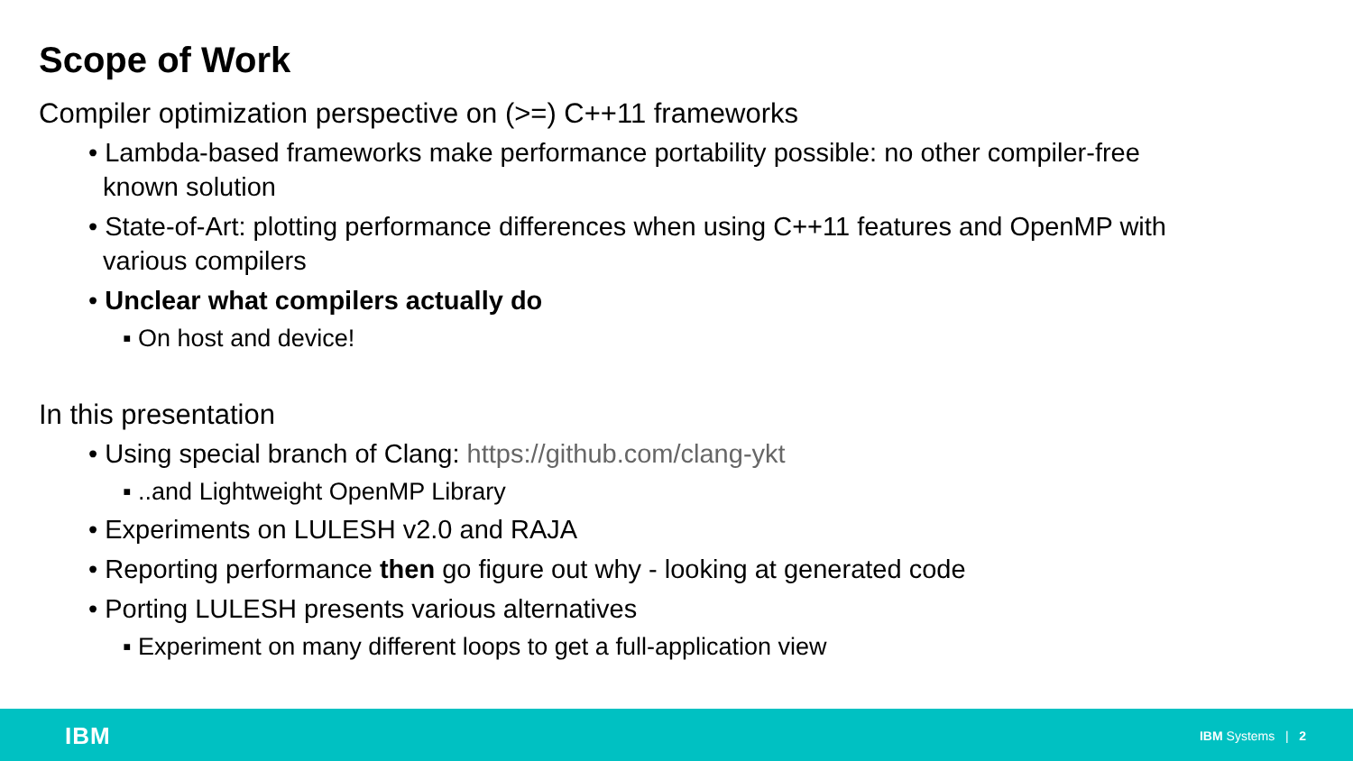Scope of Work
Compiler optimization perspective on (>=) C++11 frameworks
• Lambda-based frameworks make performance portability possible: no other compiler-free
known solution
• State-of-Art: plotting performance differences when using C++11 features and OpenMP with
various compilers
• Unclear what compilers actually do
▪ On host and device!
In this presentation
• Using special branch of Clang: https://github.com/clang-ykt
▪ ..and Lightweight OpenMP Library
• Experiments on LULESH v2.0 and RAJA
• Reporting performance then go figure out why - looking at generated code
• Porting LULESH presents various alternatives
▪ Experiment on many different loops to get a full-application view
IBM IBM Systems | 2